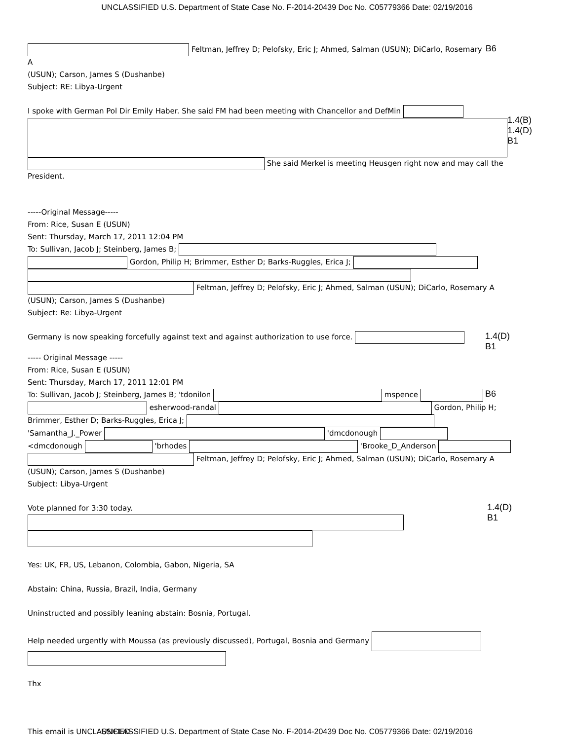UNCLASSIFIED U.S. Department of State Case No. F-2014-20439 Doc No. C05779366 Date: 02/19/2016
Feltman, Jeffrey D; Pelofsky, Eric J; Ahmed, Salman (USUN); DiCarlo, Rosemary A
B6
(USUN); Carson, James S (Dushanbe)
Subject: RE: Libya-Urgent
I spoke with German Pol Dir Emily Haber. She said FM had been meeting with Chancellor and DefMin
1.4(B)
1.4(D)
B1
She said Merkel is meeting Heusgen right now and may call the President.
-----Original Message-----
From: Rice, Susan E (USUN)
Sent: Thursday, March 17, 2011 12:04 PM
To: Sullivan, Jacob J; Steinberg, James B;
Gordon, Philip H; Brimmer, Esther D; Barks-Ruggles, Erica J;
Feltman, Jeffrey D; Pelofsky, Eric J; Ahmed, Salman (USUN); DiCarlo, Rosemary A (USUN); Carson, James S (Dushanbe)
Subject: Re: Libya-Urgent
Germany is now speaking forcefully against text and against authorization to use force.
1.4(D)
B1
----- Original Message -----
From: Rice, Susan E (USUN)
Sent: Thursday, March 17, 2011 12:01 PM
To: Sullivan, Jacob J; Steinberg, James B; 'tdonilon mspence
B6
esherwood-randal Gordon, Philip H;
Brimmer, Esther D; Barks-Ruggles, Erica J;
'Samantha_J._Power 'dmcdonough
<dmcdonough 'brhodes 'Brooke_D_Anderson
Feltman, Jeffrey D; Pelofsky, Eric J; Ahmed, Salman (USUN); DiCarlo, Rosemary A (USUN); Carson, James S (Dushanbe)
Subject: Libya-Urgent
Vote planned for 3:30 today.
1.4(D)
B1
Yes: UK, FR, US, Lebanon, Colombia, Gabon, Nigeria, SA
Abstain: China, Russia, Brazil, India, Germany
Uninstructed and possibly leaning abstain: Bosnia, Portugal.
Help needed urgently with Moussa (as previously discussed), Portugal, Bosnia and Germany
Thx
This email is UNCLASSIFIED
UNCLASSIFIED U.S. Department of State Case No. F-2014-20439 Doc No. C05779366 Date: 02/19/2016